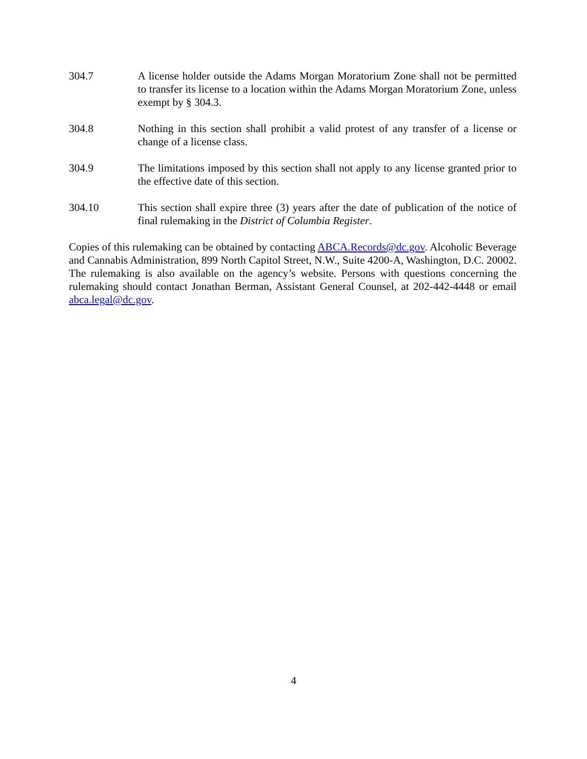304.7 A license holder outside the Adams Morgan Moratorium Zone shall not be permitted to transfer its license to a location within the Adams Morgan Moratorium Zone, unless exempt by § 304.3.
304.8 Nothing in this section shall prohibit a valid protest of any transfer of a license or change of a license class.
304.9 The limitations imposed by this section shall not apply to any license granted prior to the effective date of this section.
304.10 This section shall expire three (3) years after the date of publication of the notice of final rulemaking in the District of Columbia Register.
Copies of this rulemaking can be obtained by contacting ABCA.Records@dc.gov. Alcoholic Beverage and Cannabis Administration, 899 North Capitol Street, N.W., Suite 4200-A, Washington, D.C. 20002. The rulemaking is also available on the agency’s website. Persons with questions concerning the rulemaking should contact Jonathan Berman, Assistant General Counsel, at 202-442-4448 or email abca.legal@dc.gov.
4